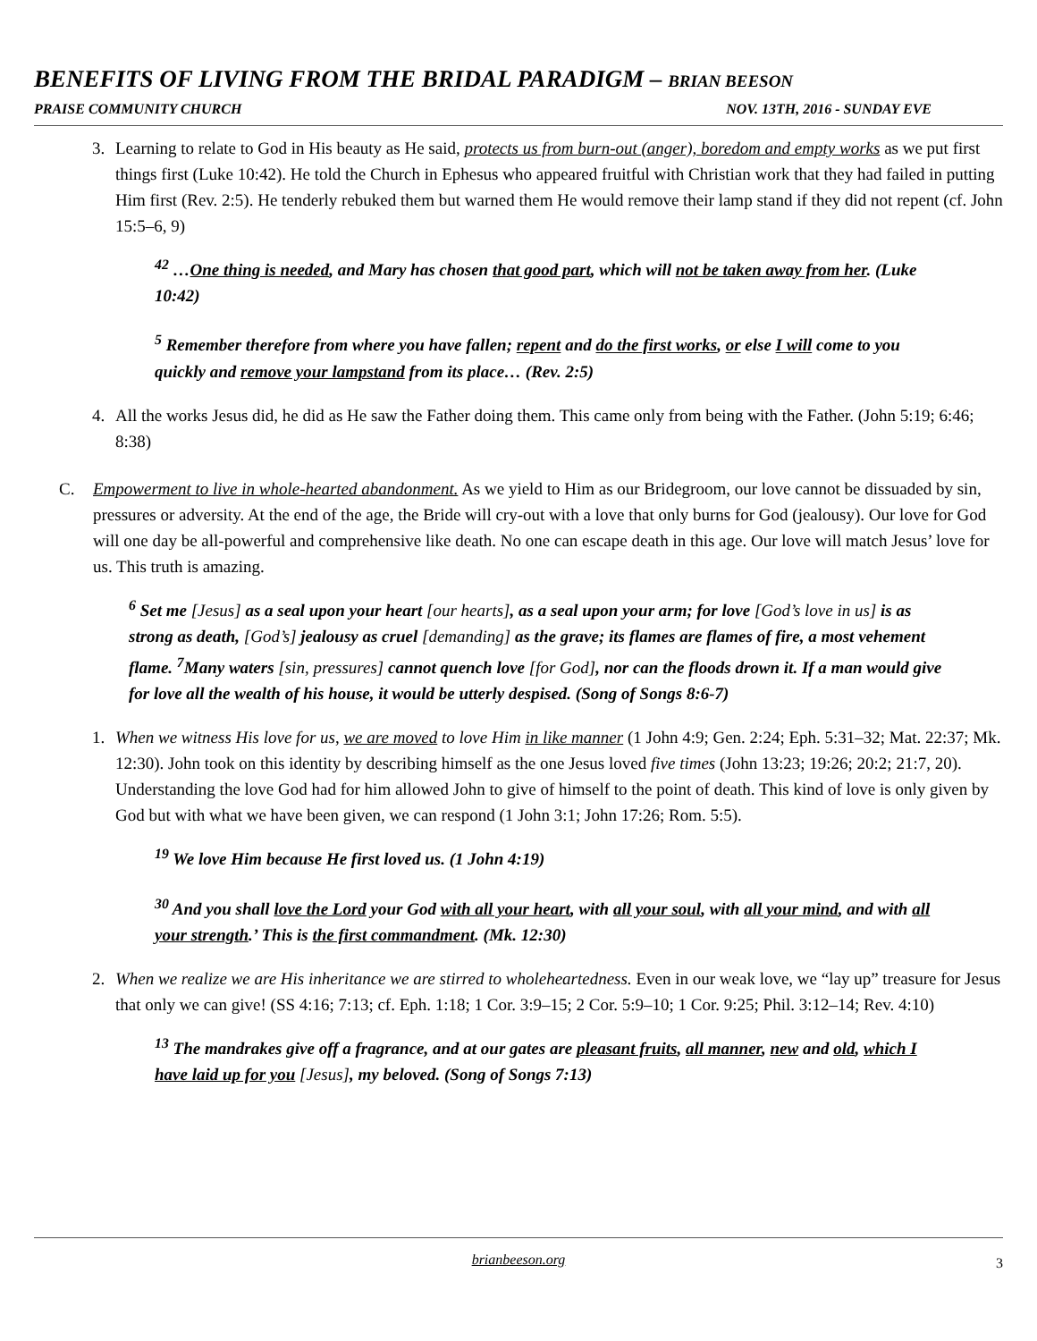BENEFITS OF LIVING FROM THE BRIDAL PARADIGM – BRIAN BEESON
PRAISE COMMUNITY CHURCH NOV. 13TH, 2016 - SUNDAY EVE
3. Learning to relate to God in His beauty as He said, protects us from burn-out (anger), boredom and empty works as we put first things first (Luke 10:42). He told the Church in Ephesus who appeared fruitful with Christian work that they had failed in putting Him first (Rev. 2:5). He tenderly rebuked them but warned them He would remove their lamp stand if they did not repent (cf. John 15:5–6, 9)
<sup>42</sup> …One thing is needed, and Mary has chosen that good part, which will not be taken away from her. (Luke 10:42)
<sup>5</sup> Remember therefore from where you have fallen; repent and do the first works, or else I will come to you quickly and remove your lampstand from its place… (Rev. 2:5)
4. All the works Jesus did, he did as He saw the Father doing them. This came only from being with the Father. (John 5:19; 6:46; 8:38)
C. Empowerment to live in whole-hearted abandonment. As we yield to Him as our Bridegroom, our love cannot be dissuaded by sin, pressures or adversity. At the end of the age, the Bride will cry-out with a love that only burns for God (jealousy). Our love for God will one day be all-powerful and comprehensive like death. No one can escape death in this age. Our love will match Jesus’ love for us. This truth is amazing.
<sup>6</sup> Set me [Jesus] as a seal upon your heart [our hearts], as a seal upon your arm; for love [God’s love in us] is as strong as death, [God’s] jealousy as cruel [demanding] as the grave; its flames are flames of fire, a most vehement flame. <sup>7</sup>Many waters [sin, pressures] cannot quench love [for God], nor can the floods drown it. If a man would give for love all the wealth of his house, it would be utterly despised. (Song of Songs 8:6-7)
1. When we witness His love for us, we are moved to love Him in like manner (1 John 4:9; Gen. 2:24; Eph. 5:31–32; Mat. 22:37; Mk. 12:30). John took on this identity by describing himself as the one Jesus loved five times (John 13:23; 19:26; 20:2; 21:7, 20). Understanding the love God had for him allowed John to give of himself to the point of death. This kind of love is only given by God but with what we have been given, we can respond (1 John 3:1; John 17:26; Rom. 5:5).
<sup>19</sup> We love Him because He first loved us. (1 John 4:19)
<sup>30</sup> And you shall love the Lord your God with all your heart, with all your soul, with all your mind, and with all your strength.’ This is the first commandment. (Mk. 12:30)
2. When we realize we are His inheritance we are stirred to wholeheartedness. Even in our weak love, we “lay up” treasure for Jesus that only we can give! (SS 4:16; 7:13; cf. Eph. 1:18; 1 Cor. 3:9–15; 2 Cor. 5:9–10; 1 Cor. 9:25; Phil. 3:12–14; Rev. 4:10)
<sup>13</sup> The mandrakes give off a fragrance, and at our gates are pleasant fruits, all manner, new and old, which I have laid up for you [Jesus], my beloved. (Song of Songs 7:13)
brianbeeson.org 3